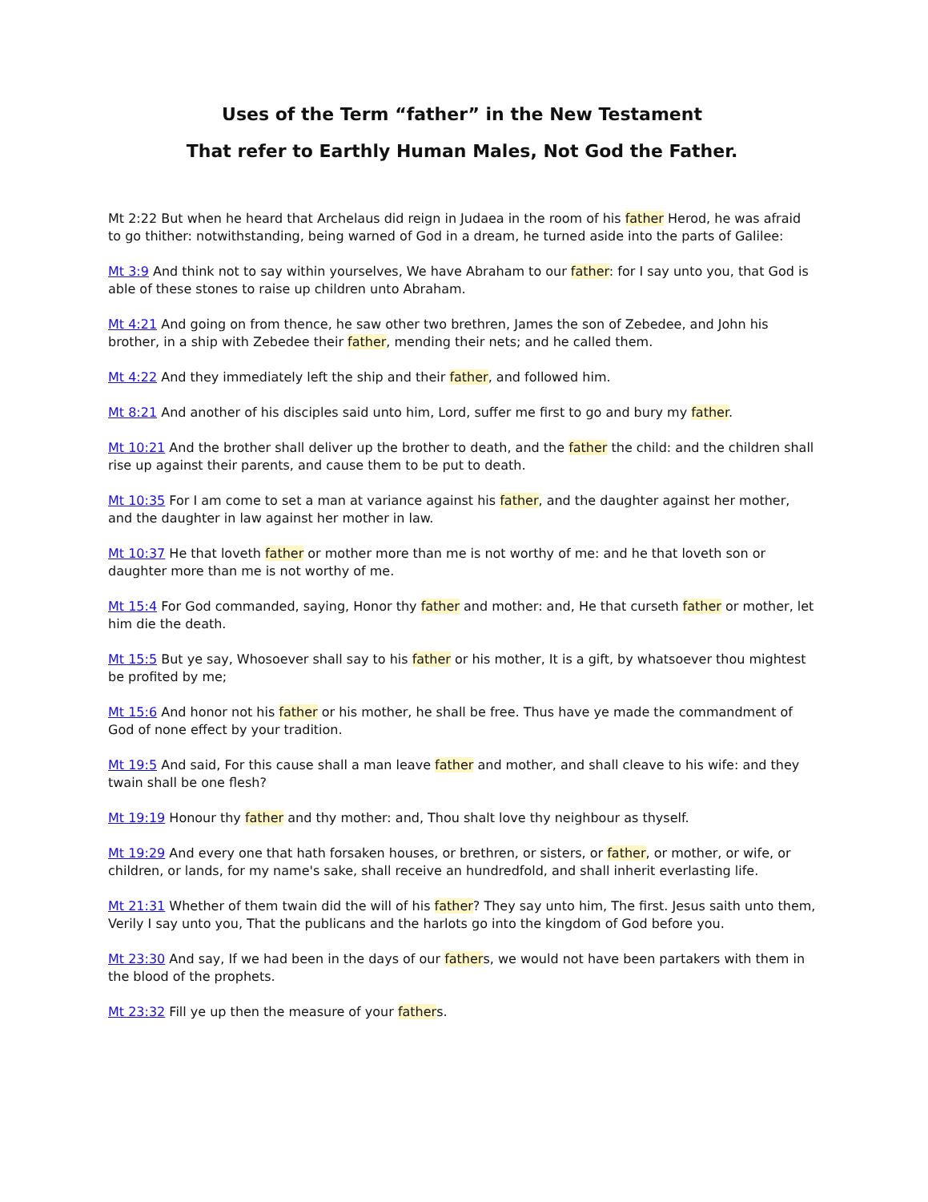Uses of the Term “father” in the New Testament
That refer to Earthly Human Males, Not God the Father.
Mt 2:22 But when he heard that Archelaus did reign in Judaea in the room of his father Herod, he was afraid to go thither: notwithstanding, being warned of God in a dream, he turned aside into the parts of Galilee:
Mt 3:9 And think not to say within yourselves, We have Abraham to our father: for I say unto you, that God is able of these stones to raise up children unto Abraham.
Mt 4:21 And going on from thence, he saw other two brethren, James the son of Zebedee, and John his brother, in a ship with Zebedee their father, mending their nets; and he called them.
Mt 4:22 And they immediately left the ship and their father, and followed him.
Mt 8:21 And another of his disciples said unto him, Lord, suffer me first to go and bury my father.
Mt 10:21 And the brother shall deliver up the brother to death, and the father the child: and the children shall rise up against their parents, and cause them to be put to death.
Mt 10:35 For I am come to set a man at variance against his father, and the daughter against her mother, and the daughter in law against her mother in law.
Mt 10:37 He that loveth father or mother more than me is not worthy of me: and he that loveth son or daughter more than me is not worthy of me.
Mt 15:4 For God commanded, saying, Honor thy father and mother: and, He that curseth father or mother, let him die the death.
Mt 15:5 But ye say, Whosoever shall say to his father or his mother, It is a gift, by whatsoever thou mightest be profited by me;
Mt 15:6 And honor not his father or his mother, he shall be free. Thus have ye made the commandment of God of none effect by your tradition.
Mt 19:5 And said, For this cause shall a man leave father and mother, and shall cleave to his wife: and they twain shall be one flesh?
Mt 19:19 Honour thy father and thy mother: and, Thou shalt love thy neighbour as thyself.
Mt 19:29 And every one that hath forsaken houses, or brethren, or sisters, or father, or mother, or wife, or children, or lands, for my name's sake, shall receive an hundredfold, and shall inherit everlasting life.
Mt 21:31 Whether of them twain did the will of his father? They say unto him, The first. Jesus saith unto them, Verily I say unto you, That the publicans and the harlots go into the kingdom of God before you.
Mt 23:30 And say, If we had been in the days of our fathers, we would not have been partakers with them in the blood of the prophets.
Mt 23:32 Fill ye up then the measure of your fathers.